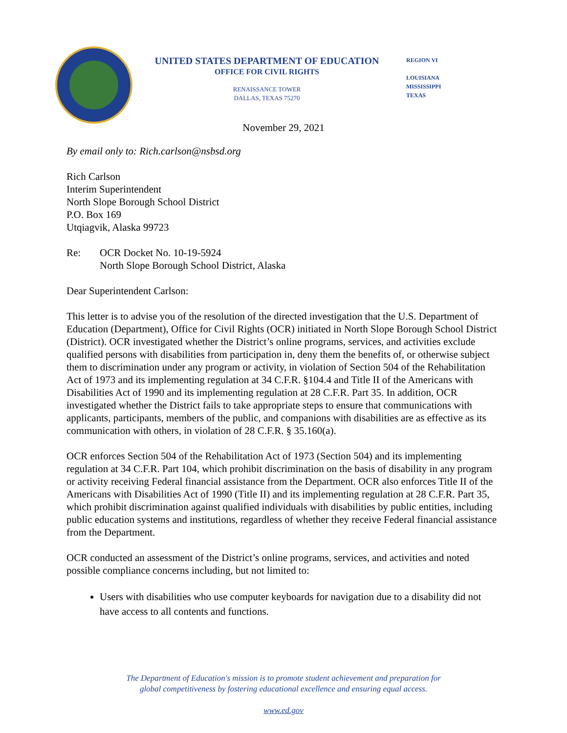UNITED STATES DEPARTMENT OF EDUCATION
OFFICE FOR CIVIL RIGHTS
RENAISSANCE TOWER
DALLAS, TEXAS 75270
REGION VI
LOUISIANA
MISSISSIPPI
TEXAS
November 29, 2021
By email only to: Rich.carlson@nsbsd.org
Rich Carlson
Interim Superintendent
North Slope Borough School District
P.O. Box 169
Utqiagvik, Alaska 99723
Re: OCR Docket No. 10-19-5924
North Slope Borough School District, Alaska
Dear Superintendent Carlson:
This letter is to advise you of the resolution of the directed investigation that the U.S. Department of Education (Department), Office for Civil Rights (OCR) initiated in North Slope Borough School District (District). OCR investigated whether the District’s online programs, services, and activities exclude qualified persons with disabilities from participation in, deny them the benefits of, or otherwise subject them to discrimination under any program or activity, in violation of Section 504 of the Rehabilitation Act of 1973 and its implementing regulation at 34 C.F.R. §104.4 and Title II of the Americans with Disabilities Act of 1990 and its implementing regulation at 28 C.F.R. Part 35. In addition, OCR investigated whether the District fails to take appropriate steps to ensure that communications with applicants, participants, members of the public, and companions with disabilities are as effective as its communication with others, in violation of 28 C.F.R. § 35.160(a).
OCR enforces Section 504 of the Rehabilitation Act of 1973 (Section 504) and its implementing regulation at 34 C.F.R. Part 104, which prohibit discrimination on the basis of disability in any program or activity receiving Federal financial assistance from the Department. OCR also enforces Title II of the Americans with Disabilities Act of 1990 (Title II) and its implementing regulation at 28 C.F.R. Part 35, which prohibit discrimination against qualified individuals with disabilities by public entities, including public education systems and institutions, regardless of whether they receive Federal financial assistance from the Department.
OCR conducted an assessment of the District’s online programs, services, and activities and noted possible compliance concerns including, but not limited to:
Users with disabilities who use computer keyboards for navigation due to a disability did not have access to all contents and functions.
The Department of Education's mission is to promote student achievement and preparation for
global competitiveness by fostering educational excellence and ensuring equal access.
www.ed.gov